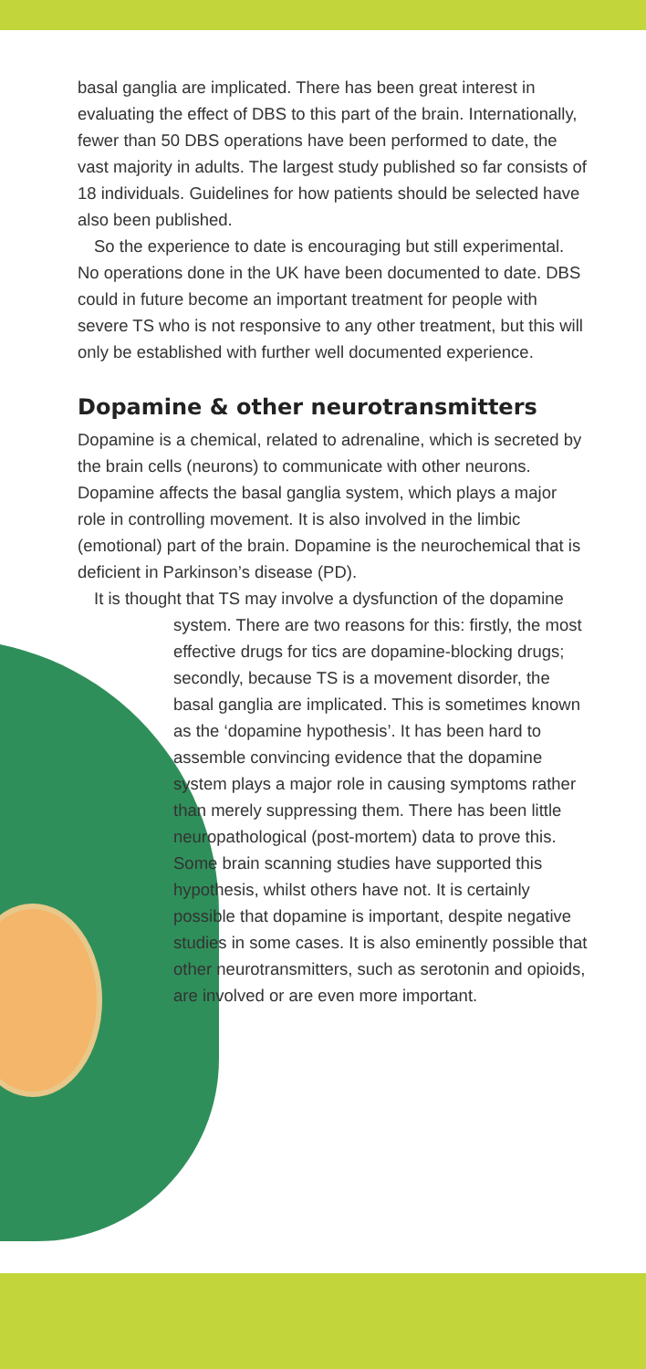basal ganglia are implicated. There has been great interest in evaluating the effect of DBS to this part of the brain. Internationally, fewer than 50 DBS operations have been performed to date, the vast majority in adults. The largest study published so far consists of 18 individuals. Guidelines for how patients should be selected have also been published.
So the experience to date is encouraging but still experimental. No operations done in the UK have been documented to date. DBS could in future become an important treatment for people with severe TS who is not responsive to any other treatment, but this will only be established with further well documented experience.
Dopamine & other neurotransmitters
Dopamine is a chemical, related to adrenaline, which is secreted by the brain cells (neurons) to communicate with other neurons. Dopamine affects the basal ganglia system, which plays a major role in controlling movement. It is also involved in the limbic (emotional) part of the brain. Dopamine is the neurochemical that is deficient in Parkinson’s disease (PD).
It is thought that TS may involve a dysfunction of the dopamine system. There are two reasons for this: firstly, the most effective drugs for tics are dopamine-blocking drugs; secondly, because TS is a movement disorder, the basal ganglia are implicated. This is sometimes known as the ‘dopamine hypothesis’. It has been hard to assemble convincing evidence that the dopamine system plays a major role in causing symptoms rather than merely suppressing them. There has been little neuropathological (post-mortem) data to prove this. Some brain scanning studies have supported this hypothesis, whilst others have not. It is certainly possible that dopamine is important, despite negative studies in some cases. It is also eminently possible that other neurotransmitters, such as serotonin and opioids, are involved or are even more important.